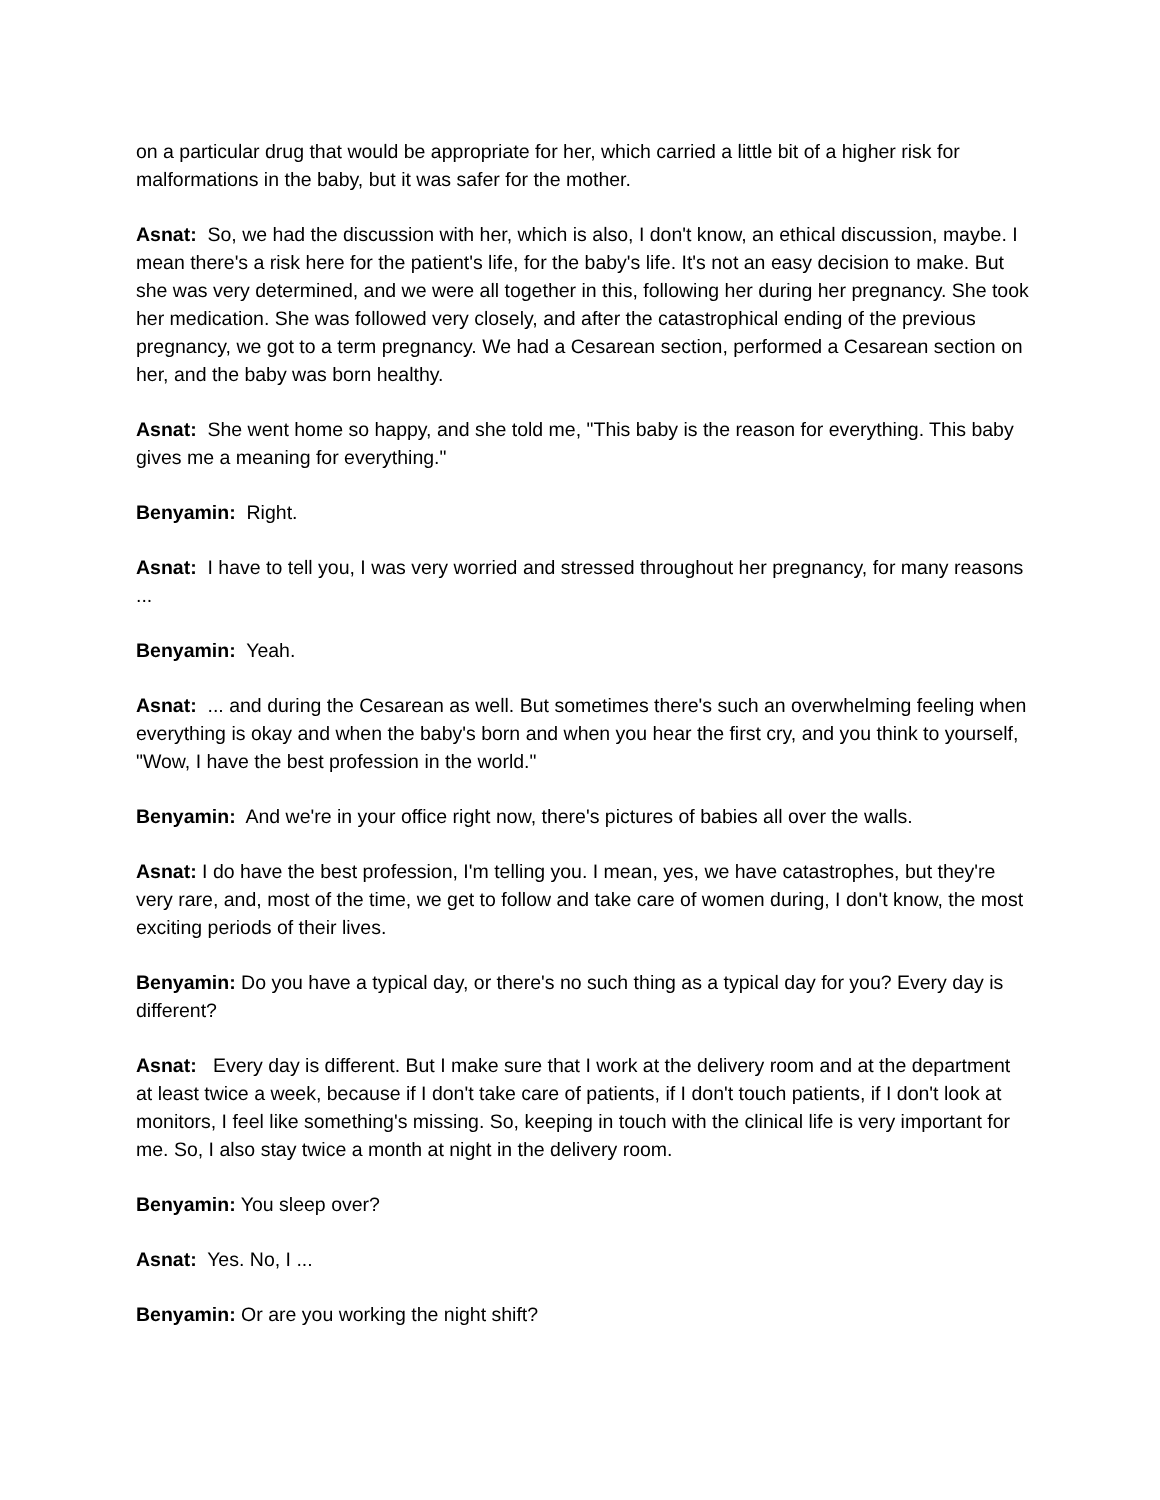on a particular drug that would be appropriate for her, which carried a little bit of a higher risk for malformations in the baby, but it was safer for the mother.
Asnat: So, we had the discussion with her, which is also, I don't know, an ethical discussion, maybe. I mean there's a risk here for the patient's life, for the baby's life. It's not an easy decision to make. But she was very determined, and we were all together in this, following her during her pregnancy. She took her medication. She was followed very closely, and after the catastrophical ending of the previous pregnancy, we got to a term pregnancy. We had a Cesarean section, performed a Cesarean section on her, and the baby was born healthy.
Asnat: She went home so happy, and she told me, "This baby is the reason for everything. This baby gives me a meaning for everything."
Benyamin: Right.
Asnat: I have to tell you, I was very worried and stressed throughout her pregnancy, for many reasons ...
Benyamin: Yeah.
Asnat: ... and during the Cesarean as well. But sometimes there's such an overwhelming feeling when everything is okay and when the baby's born and when you hear the first cry, and you think to yourself, "Wow, I have the best profession in the world."
Benyamin: And we're in your office right now, there's pictures of babies all over the walls.
Asnat: I do have the best profession, I'm telling you. I mean, yes, we have catastrophes, but they're very rare, and, most of the time, we get to follow and take care of women during, I don't know, the most exciting periods of their lives.
Benyamin: Do you have a typical day, or there's no such thing as a typical day for you? Every day is different?
Asnat: Every day is different. But I make sure that I work at the delivery room and at the department at least twice a week, because if I don't take care of patients, if I don't touch patients, if I don't look at monitors, I feel like something's missing. So, keeping in touch with the clinical life is very important for me. So, I also stay twice a month at night in the delivery room.
Benyamin: You sleep over?
Asnat: Yes. No, I ...
Benyamin: Or are you working the night shift?